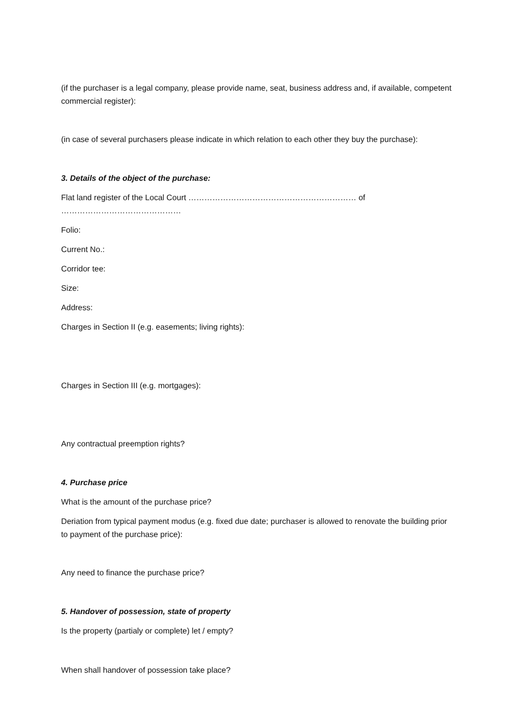(if the purchaser is a legal company, please provide name, seat, business address and, if available, competent commercial register):
(in case of several purchasers please indicate in which relation to each other they buy the purchase):
3. Details of the object of the purchase:
Flat land register of the Local Court ……………………………………………………… of ………………………………………
Folio:
Current No.:
Corridor tee:
Size:
Address:
Charges in Section II (e.g. easements; living rights):
Charges in Section III (e.g. mortgages):
Any contractual preemption rights?
4. Purchase price
What is the amount of the purchase price?
Deriation from typical payment modus (e.g. fixed due date; purchaser is allowed to renovate the building prior to payment of the purchase price):
Any need to finance the purchase price?
5. Handover of possession, state of property
Is the property (partialy or complete) let / empty?
When shall handover of possession take place?